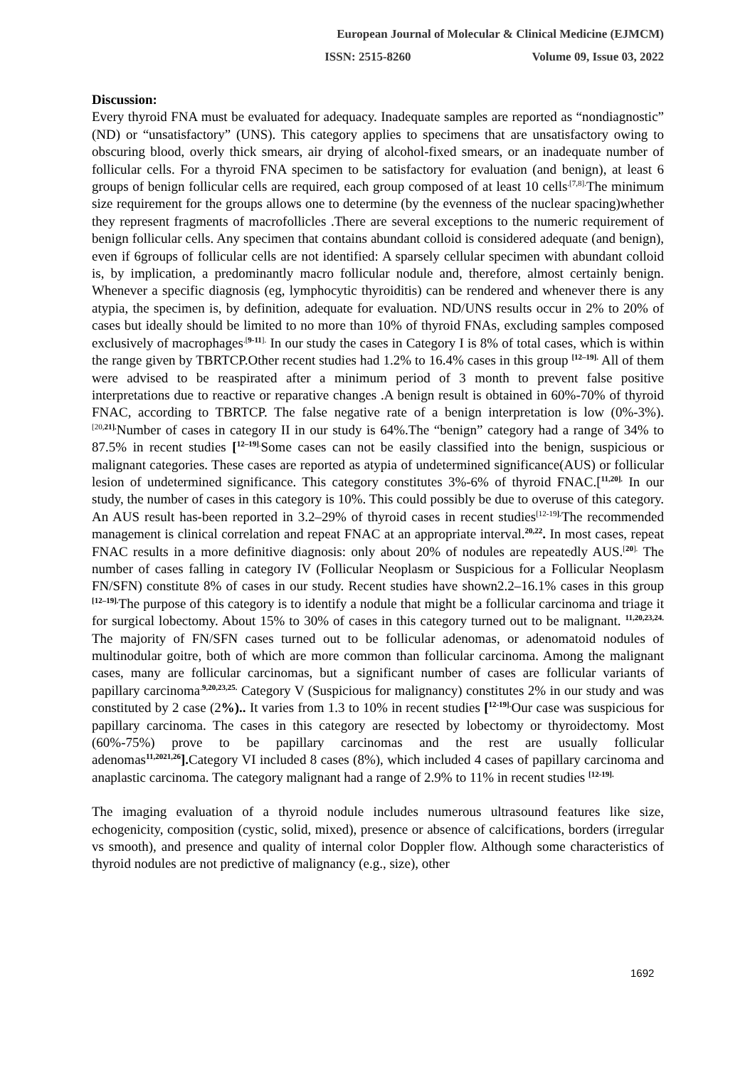European Journal of Molecular & Clinical Medicine (EJMCM)
ISSN: 2515-8260 Volume 09, Issue 03, 2022
Discussion:
Every thyroid FNA must be evaluated for adequacy. Inadequate samples are reported as “nondiagnostic” (ND) or “unsatisfactory” (UNS). This category applies to specimens that are unsatisfactory owing to obscuring blood, overly thick smears, air drying of alcohol-fixed smears, or an inadequate number of follicular cells. For a thyroid FNA specimen to be satisfactory for evaluation (and benign), at least 6 groups of benign follicular cells are required, each group composed of at least 10 cells<sup>.[7,8].</sup>The minimum size requirement for the groups allows one to determine (by the evenness of the nuclear spacing)whether they represent fragments of macrofollicles .There are several exceptions to the numeric requirement of benign follicular cells. Any specimen that contains abundant colloid is considered adequate (and benign), even if 6groups of follicular cells are not identified: A sparsely cellular specimen with abundant colloid is, by implication, a predominantly macro follicular nodule and, therefore, almost certainly benign. Whenever a specific diagnosis (eg, lymphocytic thyroiditis) can be rendered and whenever there is any atypia, the specimen is, by definition, adequate for evaluation. ND/UNS results occur in 2% to 20% of cases but ideally should be limited to no more than 10% of thyroid FNAs, excluding samples composed exclusively of macrophages<sup>.[9-11].</sup> In our study the cases in Category I is 8% of total cases, which is within the range given by TBRTCP.Other recent studies had 1.2% to 16.4% cases in this group <sup>[12–19].</sup> All of them were advised to be reaspirated after a minimum period of 3 month to prevent false positive interpretations due to reactive or reparative changes .A benign result is obtained in 60%-70% of thyroid FNAC, according to TBRTCP. The false negative rate of a benign interpretation is low (0%-3%).<sup>[20,21].</sup>Number of cases in category II in our study is 64%.The “benign” category had a range of 34% to 87.5% in recent studies [<sup>12–19].</sup>Some cases can not be easily classified into the benign, suspicious or malignant categories. These cases are reported as atypia of undetermined significance(AUS) or follicular lesion of undetermined significance. This category constitutes 3%-6% of thyroid FNAC.[<sup>11,20].</sup> In our study, the number of cases in this category is 10%. This could possibly be due to overuse of this category. An AUS result has-been reported in 3.2–29% of thyroid cases in recent studies<sup>[12-19].</sup>The recommended management is clinical correlation and repeat FNAC at an appropriate interval.<sup>20,22</sup>. In most cases, repeat FNAC results in a more definitive diagnosis: only about 20% of nodules are repeatedly AUS.<sup>[20].</sup> The number of cases falling in category IV (Follicular Neoplasm or Suspicious for a Follicular Neoplasm FN/SFN) constitute 8% of cases in our study. Recent studies have shown2.2–16.1% cases in this group <sup>[12–19].</sup>The purpose of this category is to identify a nodule that might be a follicular carcinoma and triage it for surgical lobectomy. About 15% to 30% of cases in this category turned out to be malignant. <sup>11,20,23,24.</sup> The majority of FN/SFN cases turned out to be follicular adenomas, or adenomatoid nodules of multinodular goitre, both of which are more common than follicular carcinoma. Among the malignant cases, many are follicular carcinomas, but a significant number of cases are follicular variants of papillary carcinoma<sup>.9,20,23,25.</sup> Category V (Suspicious for malignancy) constitutes 2% in our study and was constituted by 2 case (2%).. It varies from 1.3 to 10% in recent studies [<sup>12-19].</sup>Our case was suspicious for papillary carcinoma. The cases in this category are resected by lobectomy or thyroidectomy. Most (60%-75%) prove to be papillary carcinomas and the rest are usually follicular adenomas<sup>11,2021,26</sup>]. Category VI included 8 cases (8%), which included 4 cases of papillary carcinoma and anaplastic carcinoma. The category malignant had a range of 2.9% to 11% in recent studies <sup>[12-19].</sup>
The imaging evaluation of a thyroid nodule includes numerous ultrasound features like size, echogenicity, composition (cystic, solid, mixed), presence or absence of calcifications, borders (irregular vs smooth), and presence and quality of internal color Doppler flow. Although some characteristics of thyroid nodules are not predictive of malignancy (e.g., size), other
1692